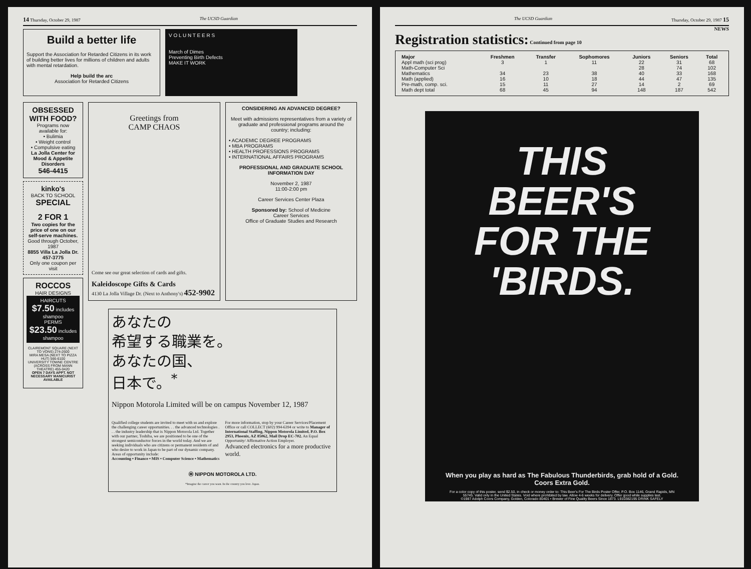14 Thursday, October 29, 1987 The UCSD Guardian
Build a better life
Support the Association for Retarded Citizens in its work of building better lives for millions of children and adults with mental retardation.
Help build the arc
Association for Retarded Citizens
V O L U N T E E R S
March of Dimes
Preventing Birth Defects
MAKE IT WORK
OBSESSED WITH FOOD?
Programs now available for:
• Bulimia
• Weight control
• Compulsive eating
La Jolla Center for Mood & Appetite Disorders
546-4415
kinko's
BACK TO SCHOOL
SPECIAL
2 FOR 1
Two copies for the price of one on our self-serve machines.
Good through October, 1987
8855 Villa La Jolla Dr.
457-3775
Only one coupon per visit
ROCCOS
HAIR DESIGNS
HAIRCUTS
$7.50 includes shampoo
PERMS
$23.50 includes shampoo
CLAIREMONT SQUARE (NEXT TO VONS) 274-2600
MIRA MESA (NEXT TO PIZZA HUT) 566-6100
UNIVERSITY TOWNE CENTRE (ACROSS FROM MANN THEATRE) 455-0420
OPEN 7 DAYS APPT. NOT NECESSARY MANICURIST AVAILABLE
Greetings from
CAMP CHAOS
Come see our great selection of cards and gifts.
Kaleidoscope Gifts & Cards
4130 La Jolla Village Dr. (Next to Anthony's) 452-9902
CONSIDERING AN ADVANCED DEGREE?
Meet with admissions representatives from a variety of graduate and professional programs around the country; including:
• ACADEMIC DEGREE PROGRAMS
• MBA PROGRAMS
• HEALTH PROFESSIONS PROGRAMS
• INTERNATIONAL AFFAIRS PROGRAMS
PROFESSIONAL AND GRADUATE SCHOOL INFORMATION DAY
November 2, 1987
11:00-2:00 pm
Career Services Center Plaza
Sponsored by: School of Medicine
Career Services
Office of Graduate Studies and Research
あなたの
希望する職業を。
あなたの国、
日本で。<sup>*</sup>
Nippon Motorola Limited will be on campus November 12, 1987
Qualified college students are invited to meet with us and explore the challenging career opportunities. . . the advanced technologies . . . the industry leadership that is Nippon Motorola Ltd. Together with our partner, Toshiba, we are positioned to be one of the strongest semiconductor forces in the world today. And we are seeking individuals who are citizens or permanent residents of and who desire to work in Japan to be part of our dynamic company. Areas of opportunity include:
Accounting • Finance • MIS • Computer Science • Mathematics
For more information, stop by your Career Services/Placement Office or call COLLECT (602) 994-6394 or write to Manager of International Staffing, Nippon Motorola Limited, P.O. Box 2953, Phoenix, AZ 85062, Mail Drop EC-702. An Equal Opportunity/ Affirmative Action Employer.
Advanced electronics for a more productive world.
Ⓜ NIPPON MOTOROLA LTD.
*Imagine the career you want. In the country you love. Japan.
The UCSD Guardian Thursday, October 29, 1987 15
NEWS
Registration statistics: Continued from page 10
| Major | Freshmen | Transfer | Sophomores | Juniors | Seniors | Total |
| --- | --- | --- | --- | --- | --- | --- |
| Appl math (sci prog) | 3 | 1 | 11 | 22 | 31 | 68 |
| Math-Computer Sci | | | | 28 | 74 | 102 |
| Mathematics | 34 | 23 | 38 | 40 | 33 | 168 |
| Math (applied) | 16 | 10 | 18 | 44 | 47 | 135 |
| Pre-math, comp. sci. | 15 | 11 | 27 | 14 | 2 | 69 |
| Math dept total | 68 | 45 | 94 | 148 | 187 | 542 |
THIS BEER'S FOR THE 'BIRDS.
When you play as hard as The Fabulous Thunderbirds, grab hold of a Gold. Coors Extra Gold.
For a color copy of this poster, send $2.50, in check or money order to: This Beer's For The Birds Poster Offer, P.O. Box 1146, Grand Rapids, MN 55745. Valid only in the United States. Void where prohibited by law. Allow 4-6 weeks for delivery. Offer good while supplies last.
©1987 Adolph Coors Company, Golden, Colorado 80401 • Brewer of Fine Quality Beers Since 1873. L910382195 DRINK SAFELY